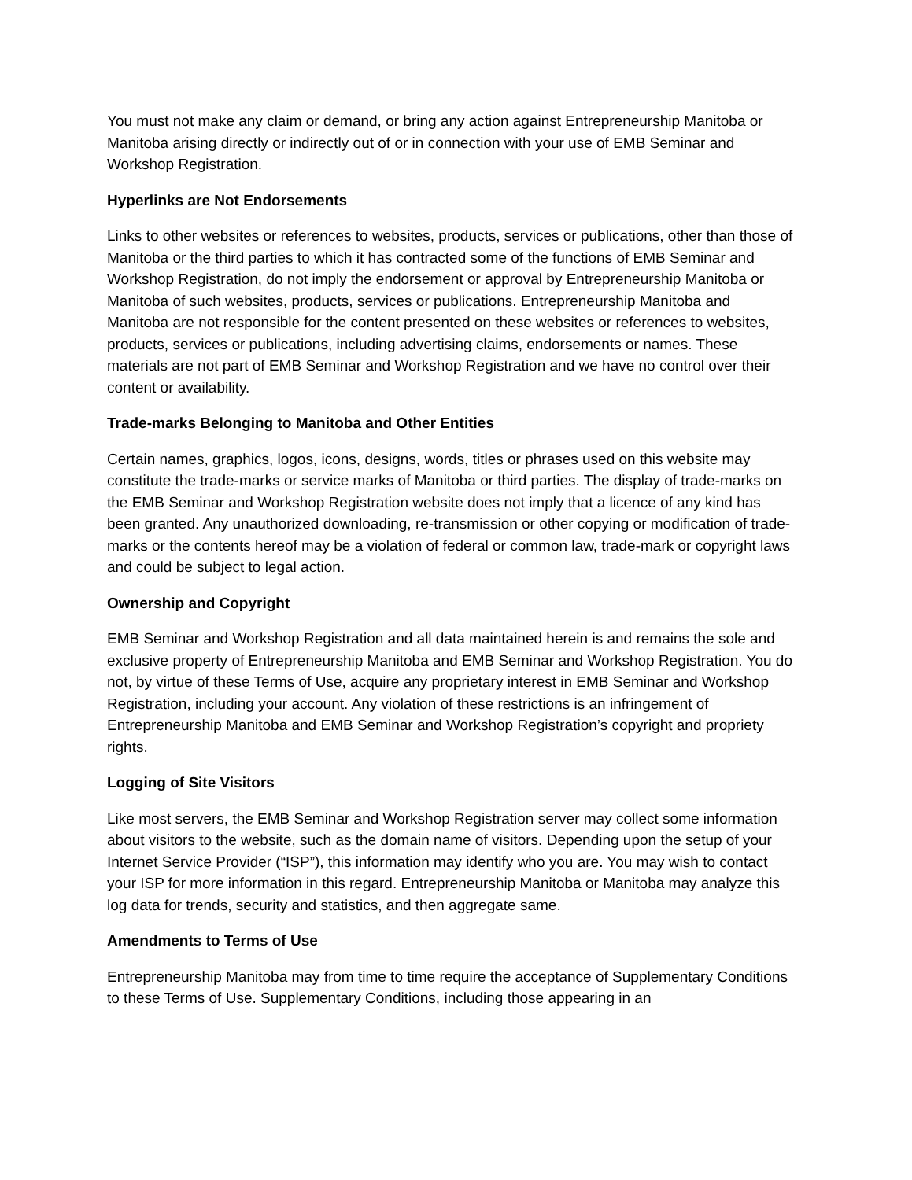You must not make any claim or demand, or bring any action against Entrepreneurship Manitoba or Manitoba arising directly or indirectly out of or in connection with your use of EMB Seminar and Workshop Registration.
Hyperlinks are Not Endorsements
Links to other websites or references to websites, products, services or publications, other than those of Manitoba or the third parties to which it has contracted some of the functions of EMB Seminar and Workshop Registration, do not imply the endorsement or approval by Entrepreneurship Manitoba or Manitoba of such websites, products, services or publications. Entrepreneurship Manitoba and Manitoba are not responsible for the content presented on these websites or references to websites, products, services or publications, including advertising claims, endorsements or names. These materials are not part of EMB Seminar and Workshop Registration and we have no control over their content or availability.
Trade-marks Belonging to Manitoba and Other Entities
Certain names, graphics, logos, icons, designs, words, titles or phrases used on this website may constitute the trade-marks or service marks of Manitoba or third parties. The display of trade-marks on the EMB Seminar and Workshop Registration website does not imply that a licence of any kind has been granted. Any unauthorized downloading, re-transmission or other copying or modification of trade-marks or the contents hereof may be a violation of federal or common law, trade-mark or copyright laws and could be subject to legal action.
Ownership and Copyright
EMB Seminar and Workshop Registration and all data maintained herein is and remains the sole and exclusive property of Entrepreneurship Manitoba and EMB Seminar and Workshop Registration. You do not, by virtue of these Terms of Use, acquire any proprietary interest in EMB Seminar and Workshop Registration, including your account. Any violation of these restrictions is an infringement of Entrepreneurship Manitoba and EMB Seminar and Workshop Registration’s copyright and propriety rights.
Logging of Site Visitors
Like most servers, the EMB Seminar and Workshop Registration server may collect some information about visitors to the website, such as the domain name of visitors. Depending upon the setup of your Internet Service Provider (“ISP”), this information may identify who you are. You may wish to contact your ISP for more information in this regard. Entrepreneurship Manitoba or Manitoba may analyze this log data for trends, security and statistics, and then aggregate same.
Amendments to Terms of Use
Entrepreneurship Manitoba may from time to time require the acceptance of Supplementary Conditions to these Terms of Use. Supplementary Conditions, including those appearing in an